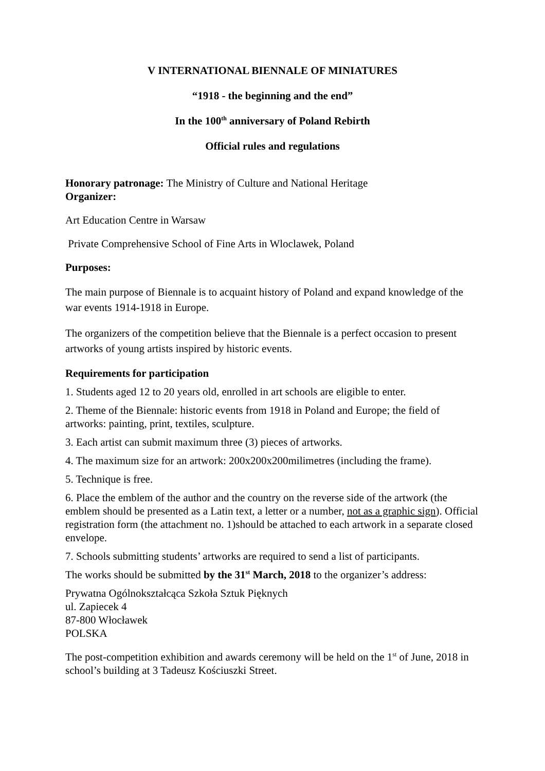V INTERNATIONAL BIENNALE OF MINIATURES
“1918 - the beginning and the end”
In the 100<sup>th</sup> anniversary of Poland Rebirth
Official rules and regulations
Honorary patronage: The Ministry of Culture and National Heritage
Organizer:
Art Education Centre in Warsaw
Private Comprehensive School of Fine Arts in Wloclawek, Poland
Purposes:
The main purpose of Biennale is to acquaint history of Poland and expand knowledge of the war events 1914-1918 in Europe.
The organizers of the competition believe that the Biennale is a perfect occasion to present artworks of young artists inspired by historic events.
Requirements for participation
1. Students aged 12 to 20 years old, enrolled in art schools are eligible to enter.
2. Theme of the Biennale: historic events from 1918 in Poland and Europe; the field of artworks: painting, print, textiles, sculpture.
3. Each artist can submit maximum three (3) pieces of artworks.
4. The maximum size for an artwork: 200x200x200milimetres (including the frame).
5. Technique is free.
6. Place the emblem of the author and the country on the reverse side of the artwork (the emblem should be presented as a Latin text, a letter or a number, not as a graphic sign). Official registration form (the attachment no. 1)should be attached to each artwork in a separate closed envelope.
7. Schools submitting students’ artworks are required to send a list of participants.
The works should be submitted by the 31<sup>st</sup> March, 2018 to the organizer’s address:
Prywatna Ogólnokształcąca Szkoła Sztuk Pięknych
ul. Zapiecek 4
87-800 Włocławek
POLSKA
The post-competition exhibition and awards ceremony will be held on the 1<sup>st</sup> of June, 2018 in school’s building at 3 Tadeusz Kościuszki Street.